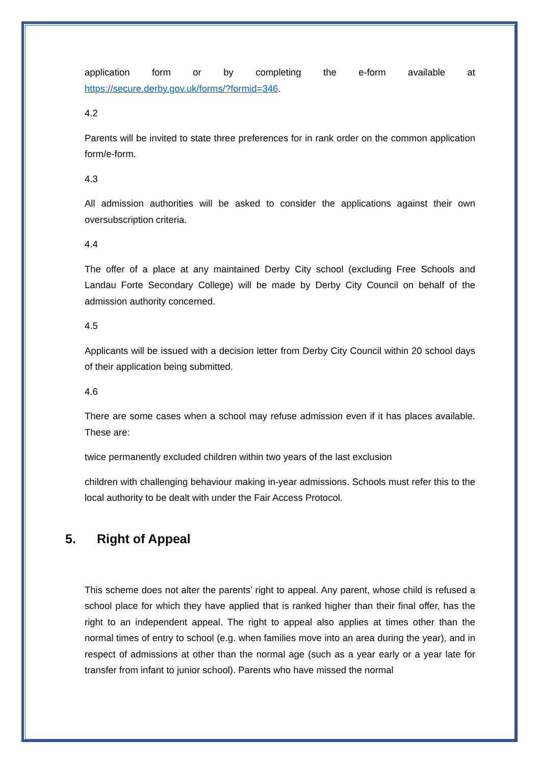application form or by completing the e-form available at
https://secure.derby.gov.uk/forms/?formid=346.
4.2
Parents will be invited to state three preferences for in rank order on the common application form/e-form.
4.3
All admission authorities will be asked to consider the applications against their own oversubscription criteria.
4.4
The offer of a place at any maintained Derby City school (excluding Free Schools and Landau Forte Secondary College) will be made by Derby City Council on behalf of the admission authority concerned.
4.5
Applicants will be issued with a decision letter from Derby City Council within 20 school days of their application being submitted.
4.6
There are some cases when a school may refuse admission even if it has places available. These are:
twice permanently excluded children within two years of the last exclusion
children with challenging behaviour making in-year admissions. Schools must refer this to the local authority to be dealt with under the Fair Access Protocol.
5. Right of Appeal
This scheme does not alter the parents’ right to appeal. Any parent, whose child is refused a school place for which they have applied that is ranked higher than their final offer, has the right to an independent appeal. The right to appeal also applies at times other than the normal times of entry to school (e.g. when families move into an area during the year), and in respect of admissions at other than the normal age (such as a year early or a year late for transfer from infant to junior school). Parents who have missed the normal